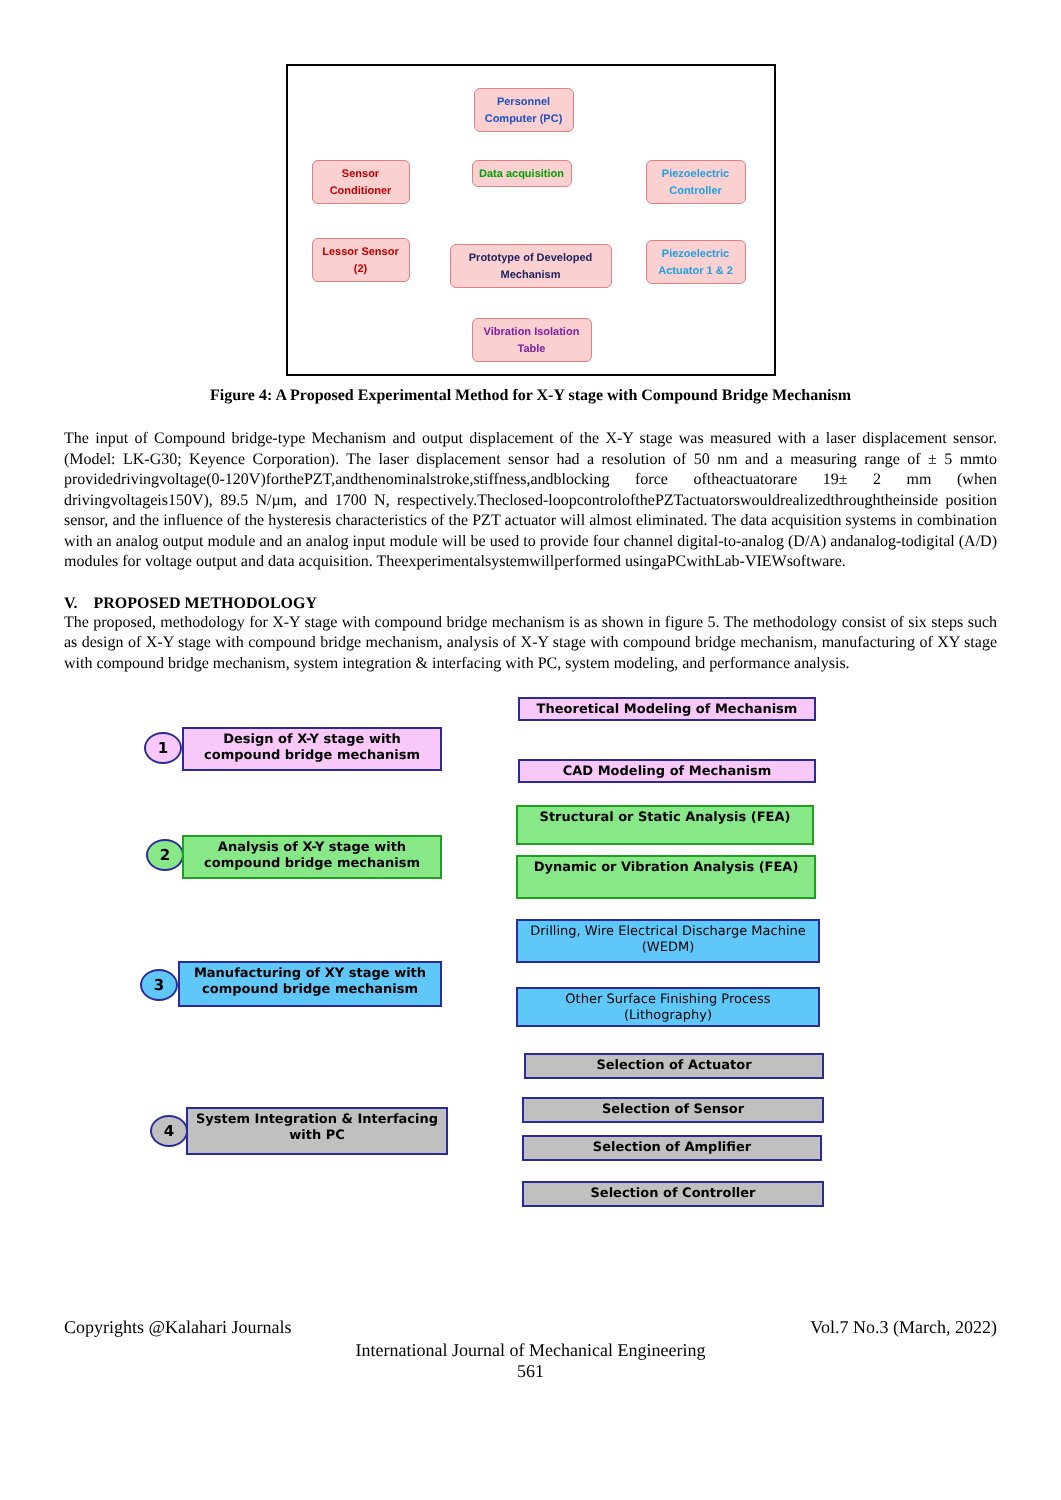Personnel Computer (PC)
Sensor Conditioner
Data acquisition
Piezoelectric Controller
Lessor Sensor (2)
Prototype of Developed Mechanism
Piezoelectric Actuator 1 & 2
Vibration Isolation Table
Figure 4: A Proposed Experimental Method for X-Y stage with Compound Bridge Mechanism
The input of Compound bridge-type Mechanism and output displacement of the X-Y stage was measured with a laser displacement sensor. (Model: LK-G30; Keyence Corporation). The laser displacement sensor had a resolution of 50 nm and a measuring range of ± 5 mmto providedrivingvoltage(0-120V)forthePZT,andthenominalstroke,stiffness,andblocking force oftheactuatorare 19± 2 mm (when drivingvoltageis150V), 89.5 N/µm, and 1700 N, respectively.Theclosed-loopcontrolofthePZTactuatorswouldrealizedthroughtheinside position sensor, and the influence of the hysteresis characteristics of the PZT actuator will almost eliminated. The data acquisition systems in combination with an analog output module and an analog input module will be used to provide four channel digital-to-analog (D/A) andanalog-todigital (A/D) modules for voltage output and data acquisition. Theexperimentalsystemwillperformed usingaPCwithLab-VIEWsoftware.
V. PROPOSED METHODOLOGY
The proposed, methodology for X-Y stage with compound bridge mechanism is as shown in figure 5. The methodology consist of six steps such as design of X-Y stage with compound bridge mechanism, analysis of X-Y stage with compound bridge mechanism, manufacturing of XY stage with compound bridge mechanism, system integration & interfacing with PC, system modeling, and performance analysis.
Theoretical Modeling of Mechanism
1
Design of X-Y stage with compound bridge mechanism
CAD Modeling of Mechanism
Structural or Static Analysis (FEA)
2
Analysis of X-Y stage with compound bridge mechanism
Dynamic or Vibration Analysis (FEA)
Drilling, Wire Electrical Discharge Machine (WEDM)
3
Manufacturing of XY stage with compound bridge mechanism
Other Surface Finishing Process (Lithography)
Selection of Actuator
4
System Integration & Interfacing with PC
Selection of Sensor
Selection of Amplifier
Selection of Controller
Copyrights @Kalahari Journals Vol.7 No.3 (March, 2022)
International Journal of Mechanical Engineering
561